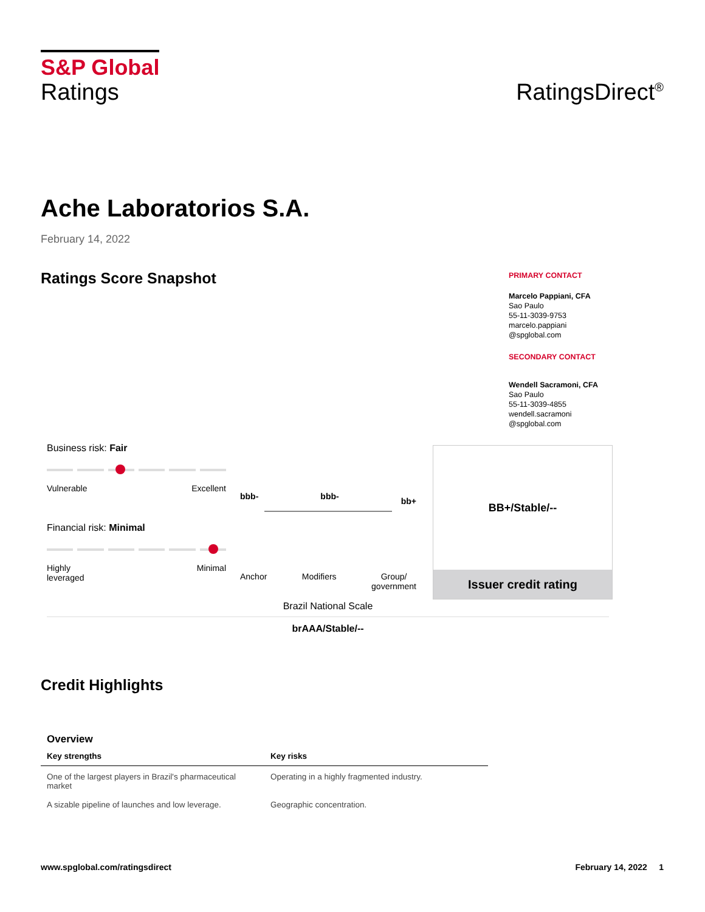S&P Global
Ratings
RatingsDirect<sup>®</sup>
Ache Laboratorios S.A.
February 14, 2022
Ratings Score Snapshot
PRIMARY CONTACT
Marcelo Pappiani, CFA
Sao Paulo
55-11-3039-9753
marcelo.pappiani
@spglobal.com
SECONDARY CONTACT
Wendell Sacramoni, CFA
Sao Paulo
55-11-3039-4855
wendell.sacramoni
@spglobal.com
Business risk: Fair
Vulnerable Excellent
Financial risk: Minimal
Highly
leveraged Minimal
bbb- bbb- bb+
Anchor Modifiers Group/
government
BB+/Stable/--
Issuer credit rating
Brazil National Scale
brAAA/Stable/--
Credit Highlights
Overview
| Key strengths | Key risks |
| --- | --- |
| One of the largest players in Brazil's pharmaceutical market | Operating in a highly fragmented industry. |
| A sizable pipeline of launches and low leverage. | Geographic concentration. |
www.spglobal.com/ratingsdirect February 14, 2022 1